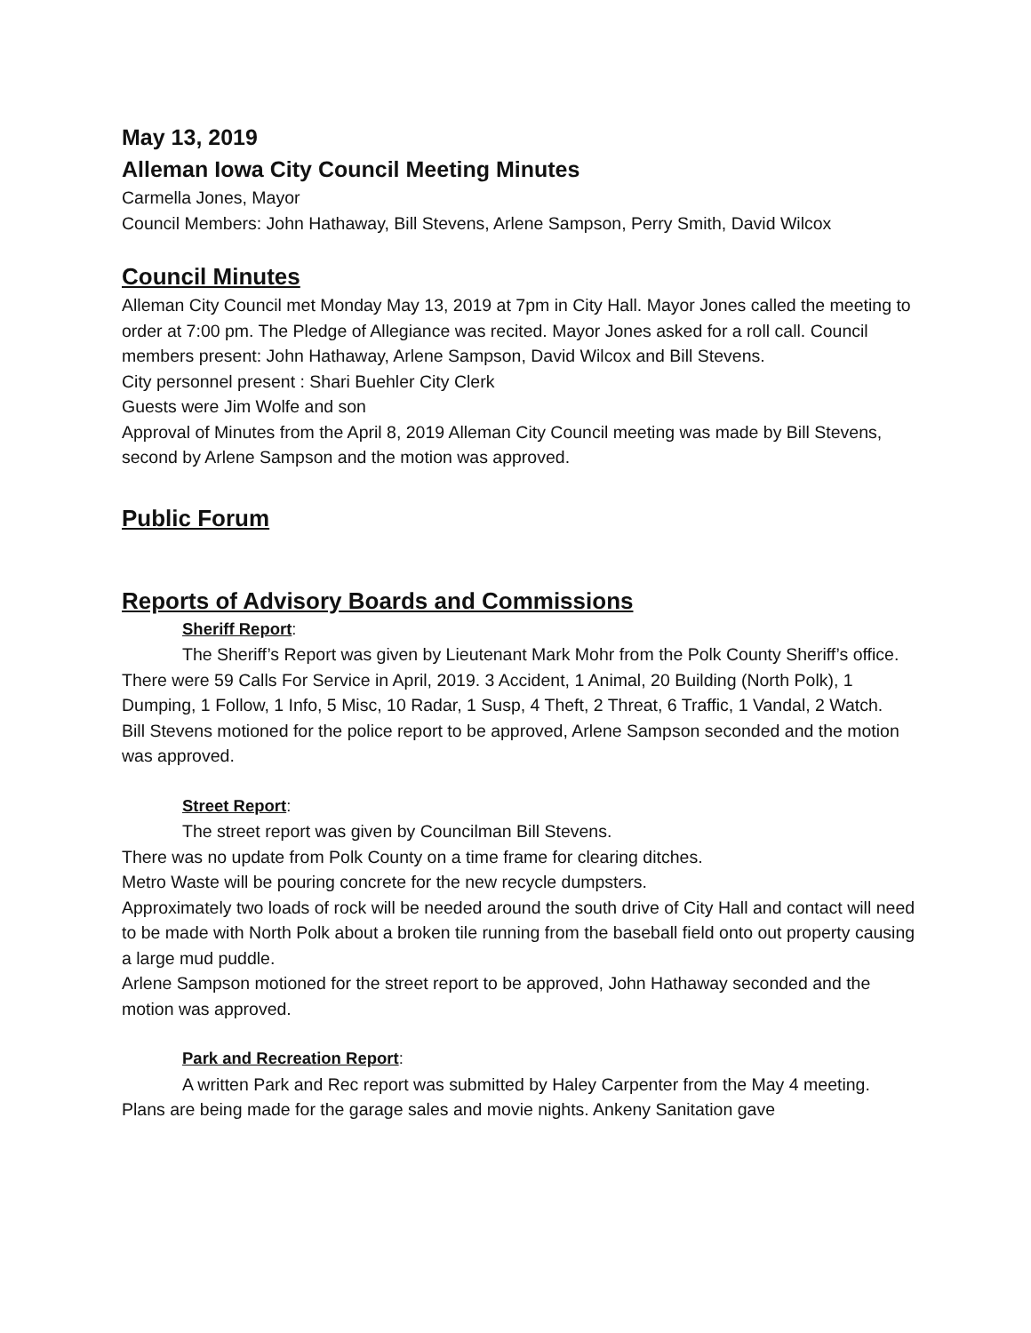May 13, 2019
Alleman Iowa City Council Meeting Minutes
Carmella Jones, Mayor
Council Members: John Hathaway, Bill Stevens, Arlene Sampson, Perry Smith, David Wilcox
Council Minutes
Alleman City Council met Monday May 13, 2019 at 7pm in City Hall. Mayor Jones called the meeting to order at 7:00 pm. The Pledge of Allegiance was recited. Mayor Jones asked for a roll call. Council members present: John Hathaway, Arlene Sampson, David Wilcox and Bill Stevens.
City personnel present : Shari Buehler City Clerk
Guests were Jim Wolfe and son
Approval of Minutes from the April 8, 2019 Alleman City Council meeting was made by Bill Stevens, second by Arlene Sampson and the motion was approved.
Public Forum
Reports of Advisory Boards and Commissions
Sheriff Report:
The Sheriff’s Report was given by Lieutenant Mark Mohr from the Polk County Sheriff’s office. There were 59 Calls For Service in April, 2019. 3 Accident, 1 Animal, 20 Building (North Polk), 1 Dumping, 1 Follow, 1 Info, 5 Misc, 10 Radar, 1 Susp, 4 Theft, 2 Threat, 6 Traffic, 1 Vandal, 2 Watch.
Bill Stevens motioned for the police report to be approved, Arlene Sampson seconded and the motion was approved.
Street Report:
The street report was given by Councilman Bill Stevens.
There was no update from Polk County on a time frame for clearing ditches.
Metro Waste will be pouring concrete for the new recycle dumpsters.
Approximately two loads of rock will be needed around the south drive of City Hall and contact will need to be made with North Polk about a broken tile running from the baseball field onto out property causing a large mud puddle.
Arlene Sampson motioned for the street report to be approved, John Hathaway seconded and the motion was approved.
Park and Recreation Report:
A written Park and Rec report was submitted by Haley Carpenter from the May 4 meeting. Plans are being made for the garage sales and movie nights. Ankeny Sanitation gave